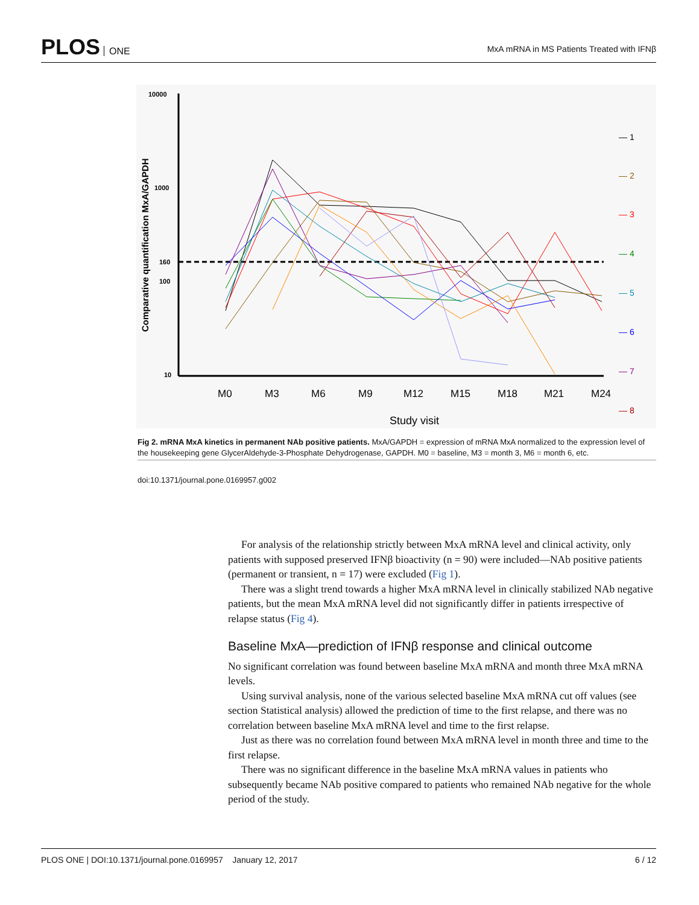PLOS ONE
MxA mRNA in MS Patients Treated with IFNβ
10000
1000
160
100
10
Comparative quantification MxA/GAPDH
M0
M3
M6
M9
M12
M15
M18
M21
M24
Study visit
— 1
— 2
— 3
— 4
— 5
— 6
— 7
— 8
Fig 2. mRNA MxA kinetics in permanent NAb positive patients. MxA/GAPDH = expression of mRNA MxA normalized to the expression level of the housekeeping gene GlycerAldehyde-3-Phosphate Dehydrogenase, GAPDH. M0 = baseline, M3 = month 3, M6 = month 6, etc.
doi:10.1371/journal.pone.0169957.g002
For analysis of the relationship strictly between MxA mRNA level and clinical activity, only patients with supposed preserved IFNβ bioactivity (n = 90) were included—NAb positive patients (permanent or transient, n = 17) were excluded (Fig 1).
There was a slight trend towards a higher MxA mRNA level in clinically stabilized NAb negative patients, but the mean MxA mRNA level did not significantly differ in patients irrespective of relapse status (Fig 4).
Baseline MxA—prediction of IFNβ response and clinical outcome
No significant correlation was found between baseline MxA mRNA and month three MxA mRNA levels.
Using survival analysis, none of the various selected baseline MxA mRNA cut off values (see section Statistical analysis) allowed the prediction of time to the first relapse, and there was no correlation between baseline MxA mRNA level and time to the first relapse.
Just as there was no correlation found between MxA mRNA level in month three and time to the first relapse.
There was no significant difference in the baseline MxA mRNA values in patients who subsequently became NAb positive compared to patients who remained NAb negative for the whole period of the study.
PLOS ONE | DOI:10.1371/journal.pone.0169957 January 12, 2017 6 / 12